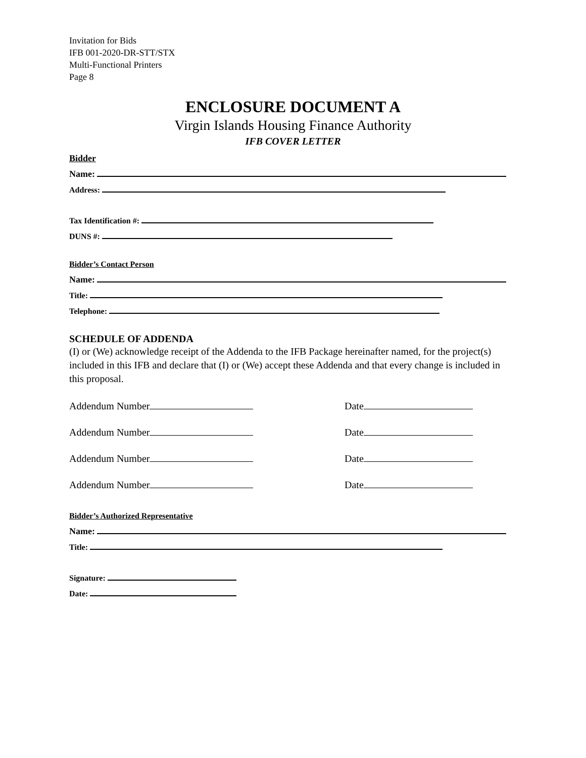Invitation for Bids
IFB 001-2020-DR-STT/STX
Multi-Functional Printers
Page 8
ENCLOSURE DOCUMENT A
Virgin Islands Housing Finance Authority
IFB COVER LETTER
Bidder
Name:
Address:
Tax Identification #:
DUNS #:
Bidder’s Contact Person
Name:
Title:
Telephone:
SCHEDULE OF ADDENDA
(I) or (We) acknowledge receipt of the Addenda to the IFB Package hereinafter named, for the project(s) included in this IFB and declare that (I) or (We) accept these Addenda and that every change is included in this proposal.
Addendum Number Date
Addendum Number Date
Addendum Number Date
Addendum Number Date
Bidder’s Authorized Representative
Name:
Title:
Signature:
Date: